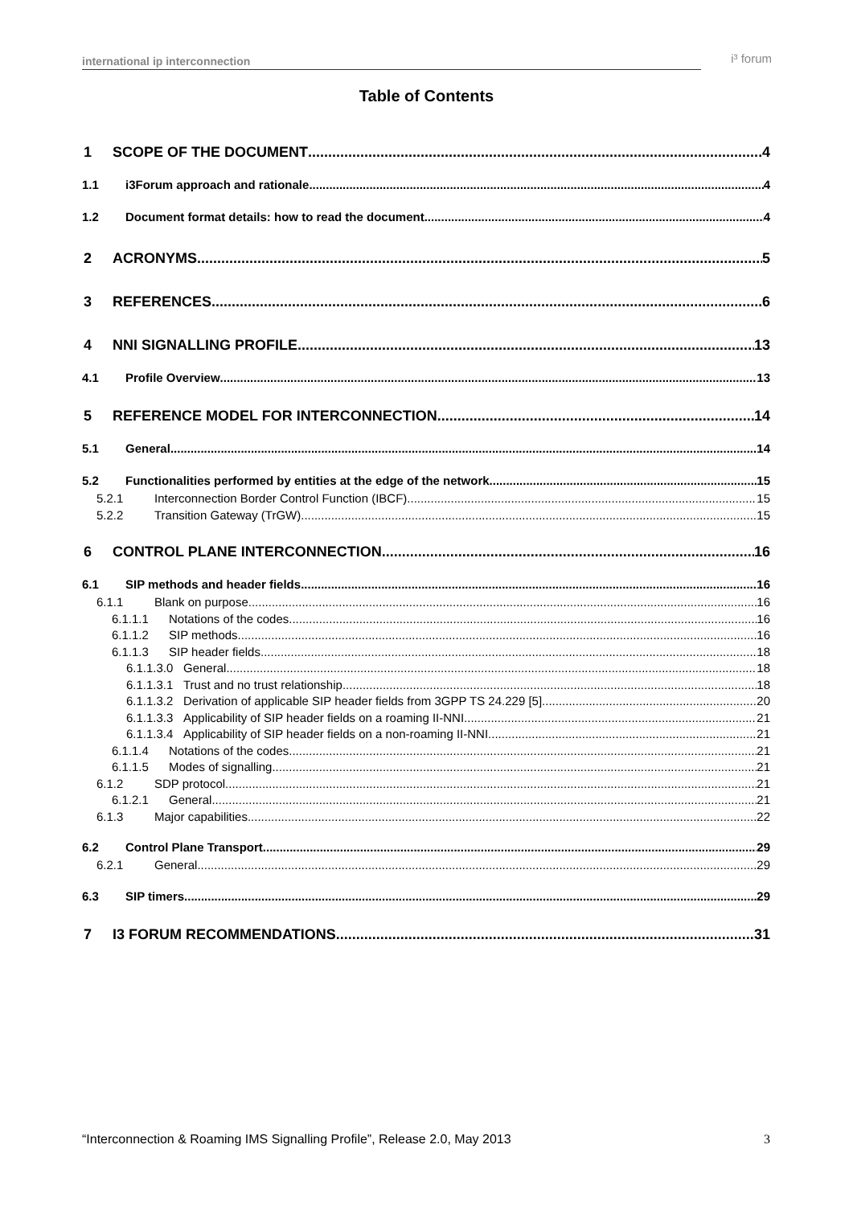international ip interconnection i³ forum
Table of Contents
1 SCOPE OF THE DOCUMENT 4
1.1 i3Forum approach and rationale 4
1.2 Document format details: how to read the document 4
2 ACRONYMS 5
3 REFERENCES 6
4 NNI SIGNALLING PROFILE 13
4.1 Profile Overview 13
5 REFERENCE MODEL FOR INTERCONNECTION 14
5.1 General 14
5.2 Functionalities performed by entities at the edge of the network 15
5.2.1 Interconnection Border Control Function (IBCF) 15
5.2.2 Transition Gateway (TrGW) 15
6 CONTROL PLANE INTERCONNECTION 16
6.1 SIP methods and header fields 16
6.1.1 Blank on purpose 16
6.1.1.1 Notations of the codes 16
6.1.1.2 SIP methods 16
6.1.1.3 SIP header fields 18
6.1.1.3.0 General 18
6.1.1.3.1 Trust and no trust relationship 18
6.1.1.3.2 Derivation of applicable SIP header fields from 3GPP TS 24.229 [5] 20
6.1.1.3.3 Applicability of SIP header fields on a roaming II-NNI 21
6.1.1.3.4 Applicability of SIP header fields on a non-roaming II-NNI 21
6.1.1.4 Notations of the codes 21
6.1.1.5 Modes of signalling 21
6.1.2 SDP protocol 21
6.1.2.1 General 21
6.1.3 Major capabilities 22
6.2 Control Plane Transport 29
6.2.1 General 29
6.3 SIP timers 29
7 I3 FORUM RECOMMENDATIONS 31
“Interconnection & Roaming IMS Signalling Profile”, Release 2.0, May 2013 3